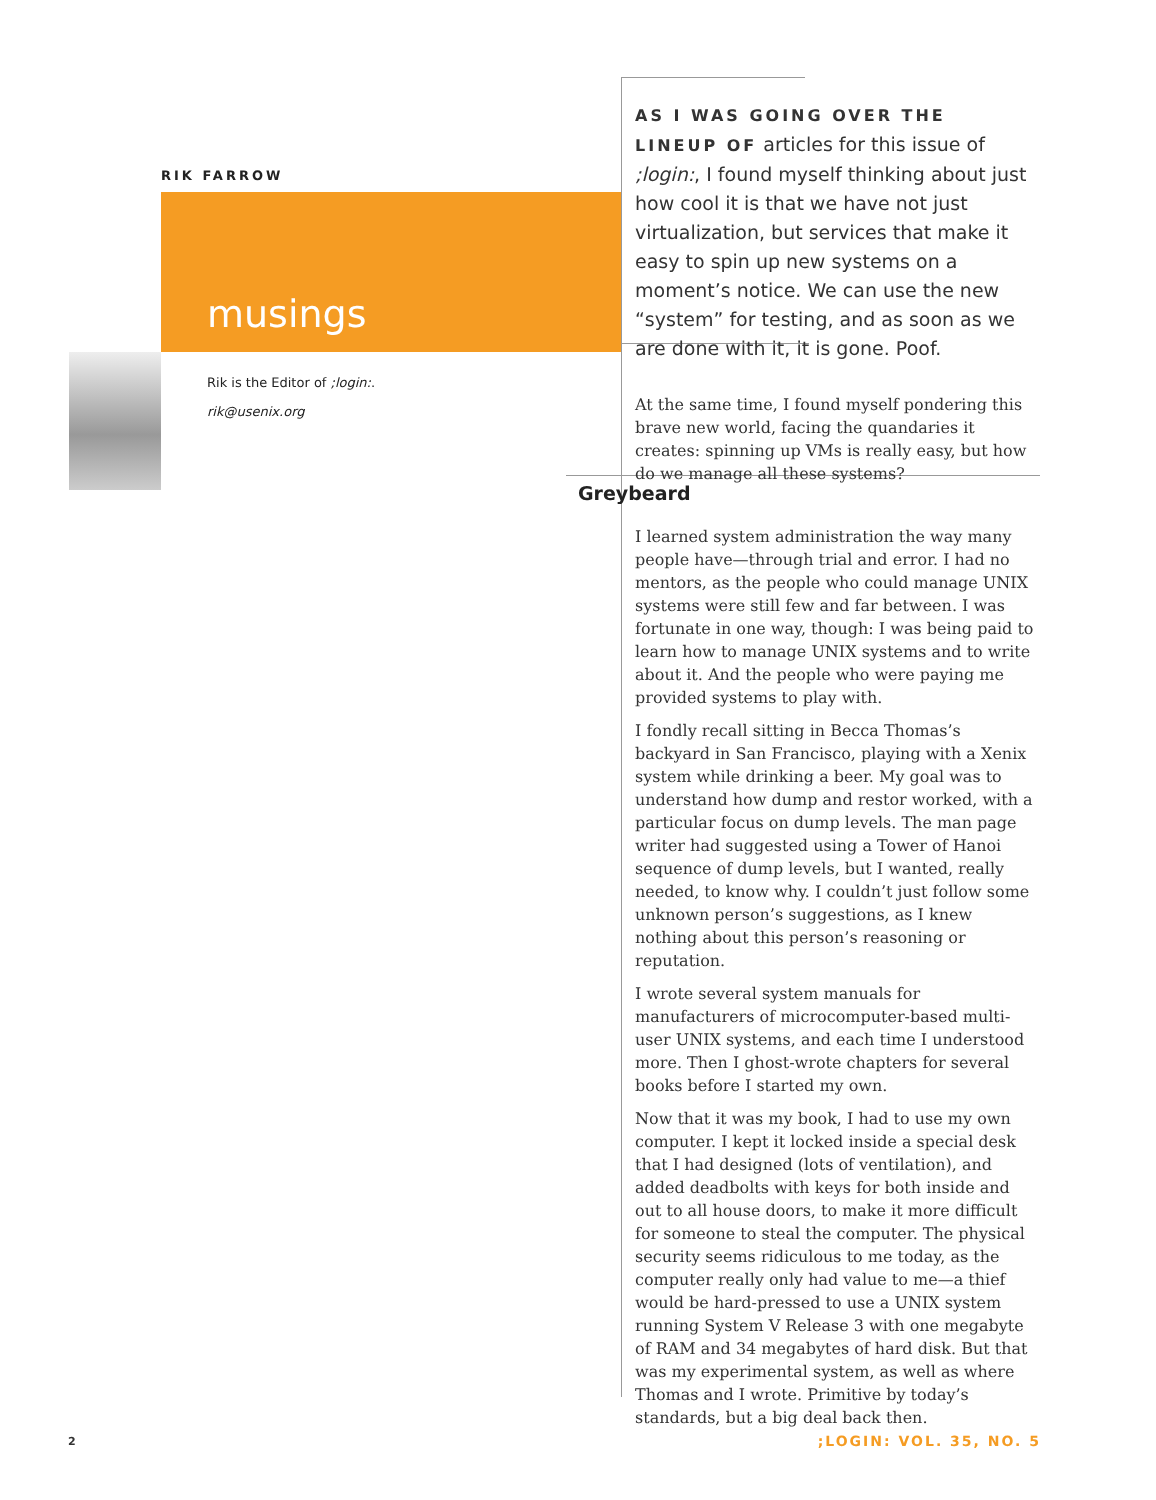RIK FARROW
musings
Rik is the Editor of ;login:.
rik@usenix.org
AS I WAS GOING OVER THE LINEUP OF articles for this issue of ;login:, I found myself thinking about just how cool it is that we have not just virtualization, but services that make it easy to spin up new systems on a moment’s notice. We can use the new “system” for testing, and as soon as we are done with it, it is gone. Poof.
At the same time, I found myself pondering this brave new world, facing the quandaries it creates: spinning up VMs is really easy, but how do we manage all these systems?
Greybeard
I learned system administration the way many people have—through trial and error. I had no mentors, as the people who could manage UNIX systems were still few and far between. I was fortunate in one way, though: I was being paid to learn how to manage UNIX systems and to write about it. And the people who were paying me provided systems to play with.
I fondly recall sitting in Becca Thomas’s backyard in San Francisco, playing with a Xenix system while drinking a beer. My goal was to understand how dump and restor worked, with a particular focus on dump levels. The man page writer had suggested using a Tower of Hanoi sequence of dump levels, but I wanted, really needed, to know why. I couldn’t just follow some unknown person’s suggestions, as I knew nothing about this person’s reasoning or reputation.
I wrote several system manuals for manufacturers of microcomputer-based multi-user UNIX systems, and each time I understood more. Then I ghost-wrote chapters for several books before I started my own.
Now that it was my book, I had to use my own computer. I kept it locked inside a special desk that I had designed (lots of ventilation), and added deadbolts with keys for both inside and out to all house doors, to make it more difficult for someone to steal the computer. The physical security seems ridiculous to me today, as the computer really only had value to me—a thief would be hard-pressed to use a UNIX system running System V Release 3 with one megabyte of RAM and 34 megabytes of hard disk. But that was my experimental system, as well as where Thomas and I wrote. Primitive by today’s standards, but a big deal back then.
2 ;LOGIN: VOL. 35, NO. 5